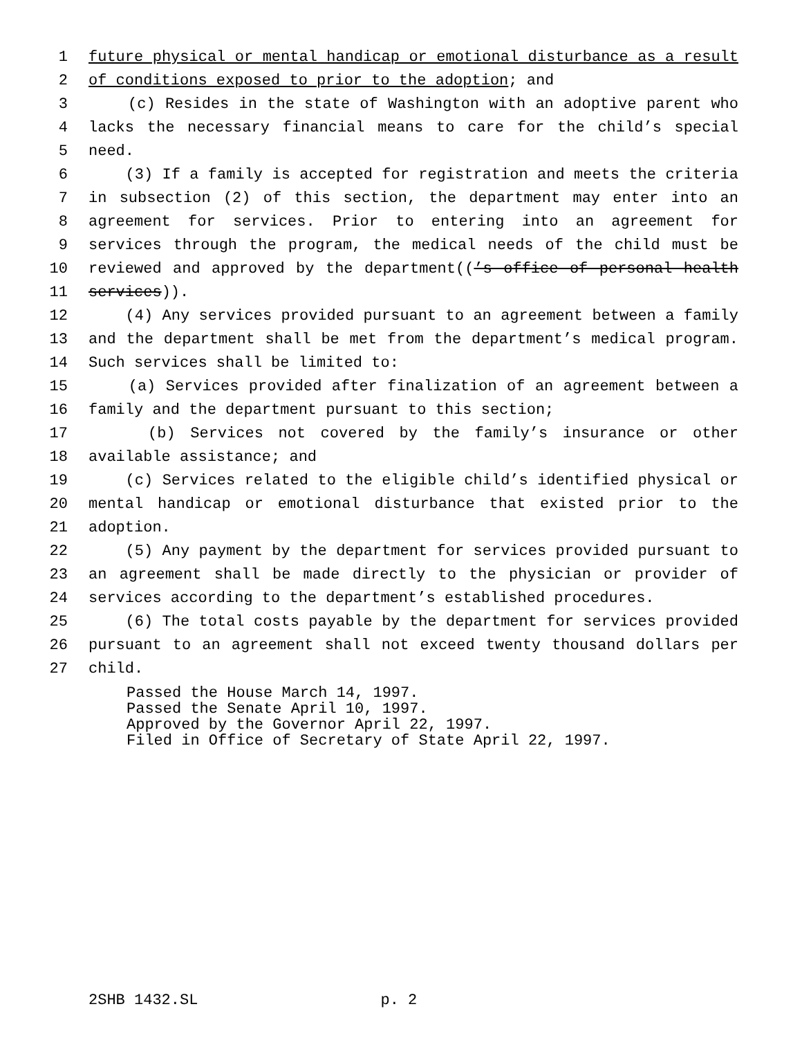1 future physical or mental handicap or emotional disturbance as a result
2 of conditions exposed to prior to the adoption; and
3 (c) Resides in the state of Washington with an adoptive parent who
4 lacks the necessary financial means to care for the child’s special
5 need.
6 (3) If a family is accepted for registration and meets the criteria
7 in subsection (2) of this section, the department may enter into an
8 agreement for services. Prior to entering into an agreement for
9 services through the program, the medical needs of the child must be
10 reviewed and approved by the department((’s office of personal health
11 services)).
12 (4) Any services provided pursuant to an agreement between a family
13 and the department shall be met from the department’s medical program.
14 Such services shall be limited to:
15 (a) Services provided after finalization of an agreement between a
16 family and the department pursuant to this section;
17 (b) Services not covered by the family’s insurance or other
18 available assistance; and
19 (c) Services related to the eligible child’s identified physical or
20 mental handicap or emotional disturbance that existed prior to the
21 adoption.
22 (5) Any payment by the department for services provided pursuant to
23 an agreement shall be made directly to the physician or provider of
24 services according to the department’s established procedures.
25 (6) The total costs payable by the department for services provided
26 pursuant to an agreement shall not exceed twenty thousand dollars per
27 child.
Passed the House March 14, 1997.
Passed the Senate April 10, 1997.
Approved by the Governor April 22, 1997.
Filed in Office of Secretary of State April 22, 1997.
2SHB 1432.SL p. 2